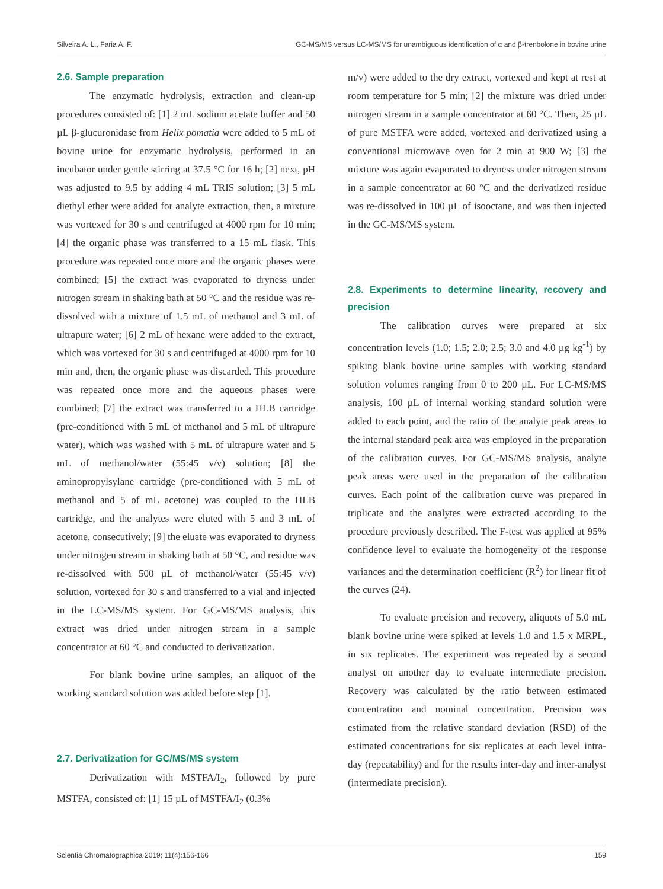Silveira A. L., Faria A. F. GC-MS/MS versus LC-MS/MS for unambiguous identification of α and β-trenbolone in bovine urine
2.6. Sample preparation
The enzymatic hydrolysis, extraction and clean-up procedures consisted of: [1] 2 mL sodium acetate buffer and 50 µL β-glucuronidase from Helix pomatia were added to 5 mL of bovine urine for enzymatic hydrolysis, performed in an incubator under gentle stirring at 37.5 °C for 16 h; [2] next, pH was adjusted to 9.5 by adding 4 mL TRIS solution; [3] 5 mL diethyl ether were added for analyte extraction, then, a mixture was vortexed for 30 s and centrifuged at 4000 rpm for 10 min; [4] the organic phase was transferred to a 15 mL flask. This procedure was repeated once more and the organic phases were combined; [5] the extract was evaporated to dryness under nitrogen stream in shaking bath at 50 °C and the residue was re-dissolved with a mixture of 1.5 mL of methanol and 3 mL of ultrapure water; [6] 2 mL of hexane were added to the extract, which was vortexed for 30 s and centrifuged at 4000 rpm for 10 min and, then, the organic phase was discarded. This procedure was repeated once more and the aqueous phases were combined; [7] the extract was transferred to a HLB cartridge (pre-conditioned with 5 mL of methanol and 5 mL of ultrapure water), which was washed with 5 mL of ultrapure water and 5 mL of methanol/water (55:45 v/v) solution; [8] the aminopropylsylane cartridge (pre-conditioned with 5 mL of methanol and 5 of mL acetone) was coupled to the HLB cartridge, and the analytes were eluted with 5 and 3 mL of acetone, consecutively; [9] the eluate was evaporated to dryness under nitrogen stream in shaking bath at 50 °C, and residue was re-dissolved with 500 µL of methanol/water (55:45 v/v) solution, vortexed for 30 s and transferred to a vial and injected in the LC-MS/MS system. For GC-MS/MS analysis, this extract was dried under nitrogen stream in a sample concentrator at 60 °C and conducted to derivatization.
For blank bovine urine samples, an aliquot of the working standard solution was added before step [1].
2.7. Derivatization for GC/MS/MS system
Derivatization with MSTFA/I<sub>2</sub>, followed by pure MSTFA, consisted of: [1] 15 µL of MSTFA/I<sub>2</sub> (0.3%
m/v) were added to the dry extract, vortexed and kept at rest at room temperature for 5 min; [2] the mixture was dried under nitrogen stream in a sample concentrator at 60 °C. Then, 25 µL of pure MSTFA were added, vortexed and derivatized using a conventional microwave oven for 2 min at 900 W; [3] the mixture was again evaporated to dryness under nitrogen stream in a sample concentrator at 60 °C and the derivatized residue was re-dissolved in 100 µL of isooctane, and was then injected in the GC-MS/MS system.
2.8. Experiments to determine linearity, recovery and precision
The calibration curves were prepared at six concentration levels (1.0; 1.5; 2.0; 2.5; 3.0 and 4.0 µg kg<sup>-1</sup>) by spiking blank bovine urine samples with working standard solution volumes ranging from 0 to 200 µL. For LC-MS/MS analysis, 100 µL of internal working standard solution were added to each point, and the ratio of the analyte peak areas to the internal standard peak area was employed in the preparation of the calibration curves. For GC-MS/MS analysis, analyte peak areas were used in the preparation of the calibration curves. Each point of the calibration curve was prepared in triplicate and the analytes were extracted according to the procedure previously described. The F-test was applied at 95% confidence level to evaluate the homogeneity of the response variances and the determination coefficient (R<sup>2</sup>) for linear fit of the curves (24).
To evaluate precision and recovery, aliquots of 5.0 mL blank bovine urine were spiked at levels 1.0 and 1.5 x MRPL, in six replicates. The experiment was repeated by a second analyst on another day to evaluate intermediate precision. Recovery was calculated by the ratio between estimated concentration and nominal concentration. Precision was estimated from the relative standard deviation (RSD) of the estimated concentrations for six replicates at each level intra-day (repeatability) and for the results inter-day and inter-analyst (intermediate precision).
Scientia Chromatographica 2019; 11(4):156-166 159